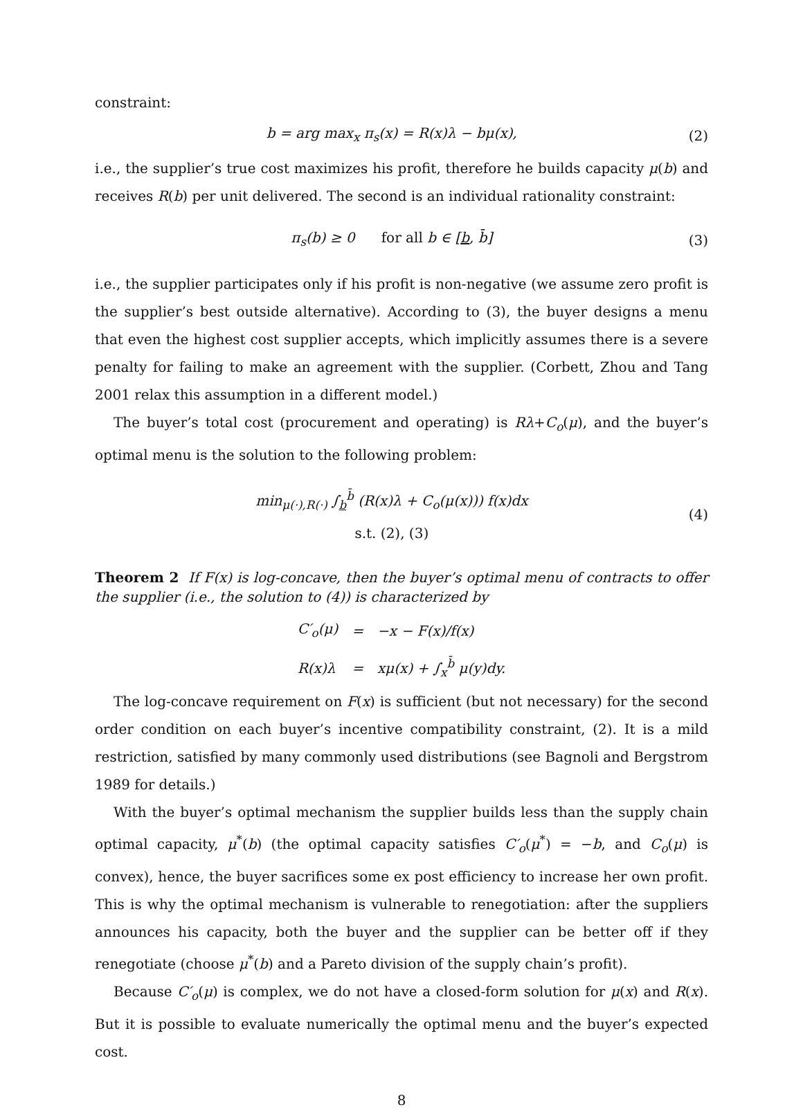constraint:
b = arg max<sub>x</sub> π<sub>s</sub>(x) = R(x)λ − bμ(x), (2)
i.e., the supplier’s true cost maximizes his profit, therefore he builds capacity μ(b) and receives R(b) per unit delivered. The second is an individual rationality constraint:
π<sub>s</sub>(b) ≥ 0 for all b ∈ [b, b̄] (3)
i.e., the supplier participates only if his profit is non-negative (we assume zero profit is the supplier’s best outside alternative). According to (3), the buyer designs a menu that even the highest cost supplier accepts, which implicitly assumes there is a severe penalty for failing to make an agreement with the supplier. (Corbett, Zhou and Tang 2001 relax this assumption in a different model.)
The buyer’s total cost (procurement and operating) is Rλ+C<sub>o</sub>(μ), and the buyer’s optimal menu is the solution to the following problem:
min<sub>μ(·),R(·)</sub> ∫<sub>b</sub><sup>b̄</sup> (R(x)λ + C<sub>o</sub>(μ(x))) f(x)dx
s.t. (2), (3) (4)
Theorem 2 If F(x) is log-concave, then the buyer’s optimal menu of contracts to offer the supplier (i.e., the solution to (4)) is characterized by
| C′<sub>o</sub>(μ) | = | −x − F(x)/f(x) |
| R(x)λ | = | xμ(x) + ∫<sub>x</sub><sup>b̄</sup> μ(y)dy. |
The log-concave requirement on F(x) is sufficient (but not necessary) for the second order condition on each buyer’s incentive compatibility constraint, (2). It is a mild restriction, satisfied by many commonly used distributions (see Bagnoli and Bergstrom 1989 for details.)
With the buyer’s optimal mechanism the supplier builds less than the supply chain optimal capacity, μ<sup>*</sup>(b) (the optimal capacity satisfies C′<sub>o</sub>(μ<sup>*</sup>) = −b, and C<sub>o</sub>(μ) is convex), hence, the buyer sacrifices some ex post efficiency to increase her own profit. This is why the optimal mechanism is vulnerable to renegotiation: after the suppliers announces his capacity, both the buyer and the supplier can be better off if they renegotiate (choose μ<sup>*</sup>(b) and a Pareto division of the supply chain’s profit).
Because C′<sub>o</sub>(μ) is complex, we do not have a closed-form solution for μ(x) and R(x). But it is possible to evaluate numerically the optimal menu and the buyer’s expected cost.
8